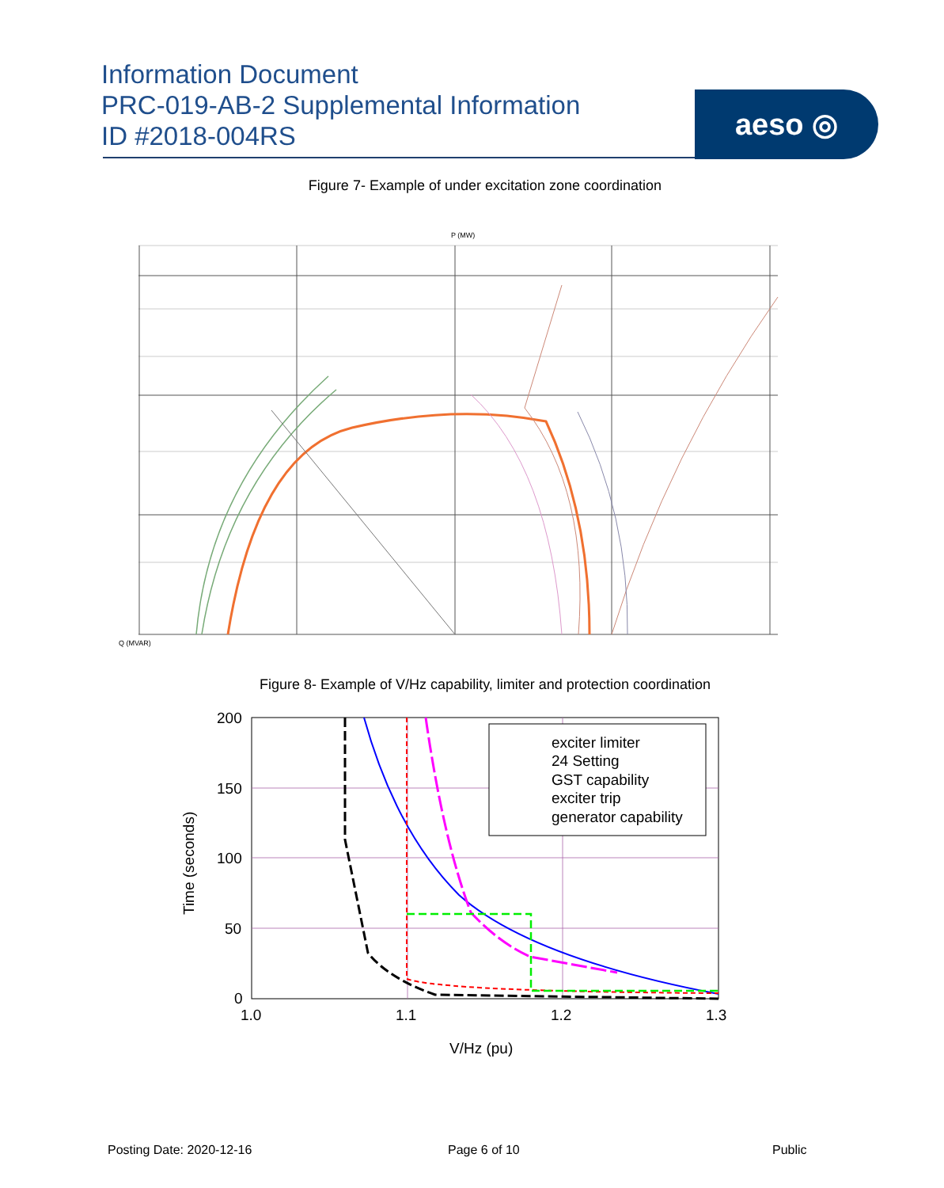Information Document
PRC-019-AB-2 Supplemental Information
ID #2018-004RS
aeso ◎
Figure 7- Example of under excitation zone coordination
Q (MVAR)
P (MW)
Figure 8- Example of V/Hz capability, limiter and protection coordination
exciter limiter
24 Setting
GST capability
exciter trip
generator capability
200
150
100
50
0
1.0
1.1
1.2
1.3
V/Hz (pu)
Time (seconds)
Posting Date: 2020-12-16 Page 6 of 10 Public